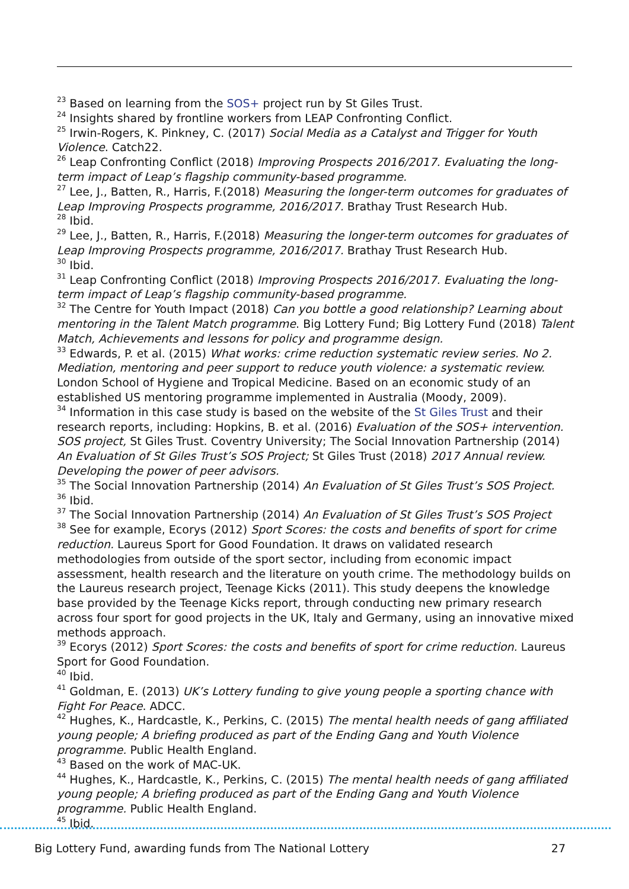<sup>23</sup> Based on learning from the SOS+ project run by St Giles Trust.
<sup>24</sup> Insights shared by frontline workers from LEAP Confronting Conflict.
<sup>25</sup> Irwin-Rogers, K. Pinkney, C. (2017) Social Media as a Catalyst and Trigger for Youth Violence. Catch22.
<sup>26</sup> Leap Confronting Conflict (2018) Improving Prospects 2016/2017. Evaluating the long-term impact of Leap’s flagship community-based programme.
<sup>27</sup> Lee, J., Batten, R., Harris, F.(2018) Measuring the longer-term outcomes for graduates of Leap Improving Prospects programme, 2016/2017. Brathay Trust Research Hub.
<sup>28</sup> Ibid.
<sup>29</sup> Lee, J., Batten, R., Harris, F.(2018) Measuring the longer-term outcomes for graduates of Leap Improving Prospects programme, 2016/2017. Brathay Trust Research Hub.
<sup>30</sup> Ibid.
<sup>31</sup> Leap Confronting Conflict (2018) Improving Prospects 2016/2017. Evaluating the long-term impact of Leap’s flagship community-based programme.
<sup>32</sup> The Centre for Youth Impact (2018) Can you bottle a good relationship? Learning about mentoring in the Talent Match programme. Big Lottery Fund; Big Lottery Fund (2018) Talent Match, Achievements and lessons for policy and programme design.
<sup>33</sup> Edwards, P. et al. (2015) What works: crime reduction systematic review series. No 2. Mediation, mentoring and peer support to reduce youth violence: a systematic review. London School of Hygiene and Tropical Medicine. Based on an economic study of an established US mentoring programme implemented in Australia (Moody, 2009).
<sup>34</sup> Information in this case study is based on the website of the St Giles Trust and their research reports, including: Hopkins, B. et al. (2016) Evaluation of the SOS+ intervention. SOS project, St Giles Trust. Coventry University; The Social Innovation Partnership (2014) An Evaluation of St Giles Trust’s SOS Project; St Giles Trust (2018) 2017 Annual review. Developing the power of peer advisors.
<sup>35</sup> The Social Innovation Partnership (2014) An Evaluation of St Giles Trust’s SOS Project.
<sup>36</sup> Ibid.
<sup>37</sup> The Social Innovation Partnership (2014) An Evaluation of St Giles Trust’s SOS Project
<sup>38</sup> See for example, Ecorys (2012) Sport Scores: the costs and benefits of sport for crime reduction. Laureus Sport for Good Foundation. It draws on validated research methodologies from outside of the sport sector, including from economic impact assessment, health research and the literature on youth crime. The methodology builds on the Laureus research project, Teenage Kicks (2011). This study deepens the knowledge base provided by the Teenage Kicks report, through conducting new primary research across four sport for good projects in the UK, Italy and Germany, using an innovative mixed methods approach.
<sup>39</sup> Ecorys (2012) Sport Scores: the costs and benefits of sport for crime reduction. Laureus Sport for Good Foundation.
<sup>40</sup> Ibid.
<sup>41</sup> Goldman, E. (2013) UK’s Lottery funding to give young people a sporting chance with Fight For Peace. ADCC.
<sup>42</sup> Hughes, K., Hardcastle, K., Perkins, C. (2015) The mental health needs of gang affiliated young people; A briefing produced as part of the Ending Gang and Youth Violence programme. Public Health England.
<sup>43</sup> Based on the work of MAC-UK.
<sup>44</sup> Hughes, K., Hardcastle, K., Perkins, C. (2015) The mental health needs of gang affiliated young people; A briefing produced as part of the Ending Gang and Youth Violence programme. Public Health England.
<sup>45</sup> Ibid.
Big Lottery Fund, awarding funds from The National Lottery 27